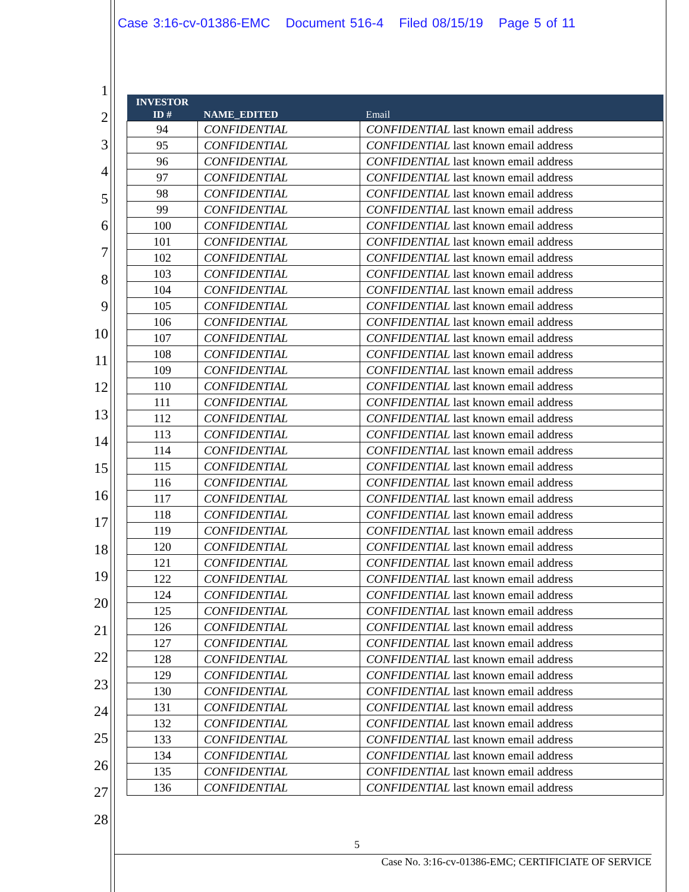Case 3:16-cv-01386-EMC Document 516-4 Filed 08/15/19 Page 5 of 11
1
2
3
4
5
6
7
8
9
10
11
12
13
14
15
16
17
18
19
20
21
22
23
24
25
26
27
28
| INVESTOR ID # | NAME_EDITED | Email |
| --- | --- | --- |
| 94 | CONFIDENTIAL | CONFIDENTIAL last known email address |
| 95 | CONFIDENTIAL | CONFIDENTIAL last known email address |
| 96 | CONFIDENTIAL | CONFIDENTIAL last known email address |
| 97 | CONFIDENTIAL | CONFIDENTIAL last known email address |
| 98 | CONFIDENTIAL | CONFIDENTIAL last known email address |
| 99 | CONFIDENTIAL | CONFIDENTIAL last known email address |
| 100 | CONFIDENTIAL | CONFIDENTIAL last known email address |
| 101 | CONFIDENTIAL | CONFIDENTIAL last known email address |
| 102 | CONFIDENTIAL | CONFIDENTIAL last known email address |
| 103 | CONFIDENTIAL | CONFIDENTIAL last known email address |
| 104 | CONFIDENTIAL | CONFIDENTIAL last known email address |
| 105 | CONFIDENTIAL | CONFIDENTIAL last known email address |
| 106 | CONFIDENTIAL | CONFIDENTIAL last known email address |
| 107 | CONFIDENTIAL | CONFIDENTIAL last known email address |
| 108 | CONFIDENTIAL | CONFIDENTIAL last known email address |
| 109 | CONFIDENTIAL | CONFIDENTIAL last known email address |
| 110 | CONFIDENTIAL | CONFIDENTIAL last known email address |
| 111 | CONFIDENTIAL | CONFIDENTIAL last known email address |
| 112 | CONFIDENTIAL | CONFIDENTIAL last known email address |
| 113 | CONFIDENTIAL | CONFIDENTIAL last known email address |
| 114 | CONFIDENTIAL | CONFIDENTIAL last known email address |
| 115 | CONFIDENTIAL | CONFIDENTIAL last known email address |
| 116 | CONFIDENTIAL | CONFIDENTIAL last known email address |
| 117 | CONFIDENTIAL | CONFIDENTIAL last known email address |
| 118 | CONFIDENTIAL | CONFIDENTIAL last known email address |
| 119 | CONFIDENTIAL | CONFIDENTIAL last known email address |
| 120 | CONFIDENTIAL | CONFIDENTIAL last known email address |
| 121 | CONFIDENTIAL | CONFIDENTIAL last known email address |
| 122 | CONFIDENTIAL | CONFIDENTIAL last known email address |
| 124 | CONFIDENTIAL | CONFIDENTIAL last known email address |
| 125 | CONFIDENTIAL | CONFIDENTIAL last known email address |
| 126 | CONFIDENTIAL | CONFIDENTIAL last known email address |
| 127 | CONFIDENTIAL | CONFIDENTIAL last known email address |
| 128 | CONFIDENTIAL | CONFIDENTIAL last known email address |
| 129 | CONFIDENTIAL | CONFIDENTIAL last known email address |
| 130 | CONFIDENTIAL | CONFIDENTIAL last known email address |
| 131 | CONFIDENTIAL | CONFIDENTIAL last known email address |
| 132 | CONFIDENTIAL | CONFIDENTIAL last known email address |
| 133 | CONFIDENTIAL | CONFIDENTIAL last known email address |
| 134 | CONFIDENTIAL | CONFIDENTIAL last known email address |
| 135 | CONFIDENTIAL | CONFIDENTIAL last known email address |
| 136 | CONFIDENTIAL | CONFIDENTIAL last known email address |
5
Case No. 3:16-cv-01386-EMC; CERTIFICIATE OF SERVICE